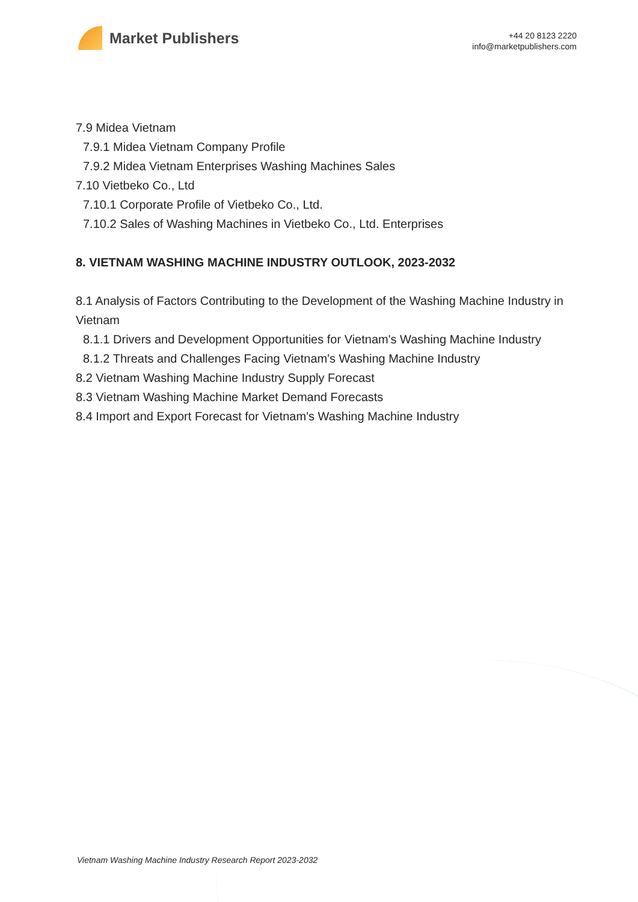Market Publishers
+44 20 8123 2220
info@marketpublishers.com
7.9 Midea Vietnam
7.9.1 Midea Vietnam Company Profile
7.9.2 Midea Vietnam Enterprises Washing Machines Sales
7.10 Vietbeko Co., Ltd
7.10.1 Corporate Profile of Vietbeko Co., Ltd.
7.10.2 Sales of Washing Machines in Vietbeko Co., Ltd. Enterprises
8. VIETNAM WASHING MACHINE INDUSTRY OUTLOOK, 2023-2032
8.1 Analysis of Factors Contributing to the Development of the Washing Machine Industry in Vietnam
8.1.1 Drivers and Development Opportunities for Vietnam's Washing Machine Industry
8.1.2 Threats and Challenges Facing Vietnam's Washing Machine Industry
8.2 Vietnam Washing Machine Industry Supply Forecast
8.3 Vietnam Washing Machine Market Demand Forecasts
8.4 Import and Export Forecast for Vietnam's Washing Machine Industry
Vietnam Washing Machine Industry Research Report 2023-2032